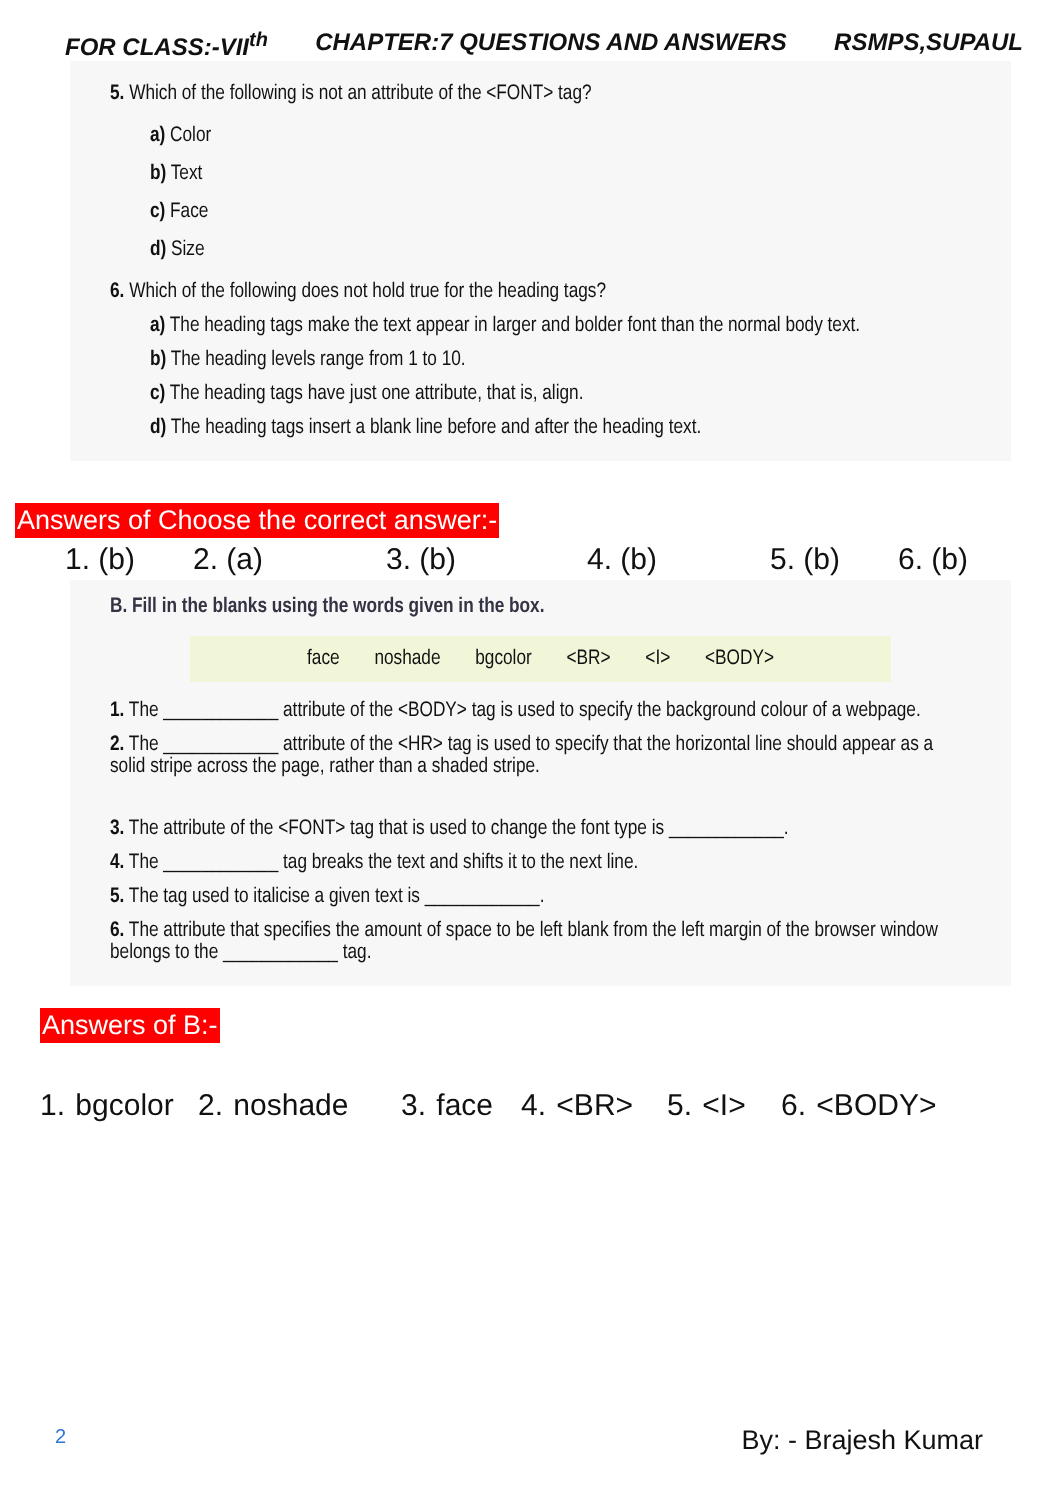FOR CLASS:-VII<sup>th</sup> CHAPTER:7 QUESTIONS AND ANSWERS RSMPS,SUPAUL
5. Which of the following is not an attribute of the <FONT> tag?
a) Color
b) Text
c) Face
d) Size
6. Which of the following does not hold true for the heading tags?
a) The heading tags make the text appear in larger and bolder font than the normal body text.
b) The heading levels range from 1 to 10.
c) The heading tags have just one attribute, that is, align.
d) The heading tags insert a blank line before and after the heading text.
Answers of Choose the correct answer:-
1. (b) 2. (a) 3. (b) 4. (b) 5. (b) 6. (b)
B. Fill in the blanks using the words given in the box.
face noshade bgcolor <BR> <I> <BODY>
1. The ____________ attribute of the <BODY> tag is used to specify the background colour of a webpage.
2. The ____________ attribute of the <HR> tag is used to specify that the horizontal line should appear as a solid stripe across the page, rather than a shaded stripe.
3. The attribute of the <FONT> tag that is used to change the font type is ____________.
4. The ____________ tag breaks the text and shifts it to the next line.
5. The tag used to italicise a given text is ____________.
6. The attribute that specifies the amount of space to be left blank from the left margin of the browser window belongs to the ____________ tag.
Answers of B:-
1. bgcolor 2. noshade 3. face 4. <BR> 5. <I> 6. <BODY>
2 By: - Brajesh Kumar